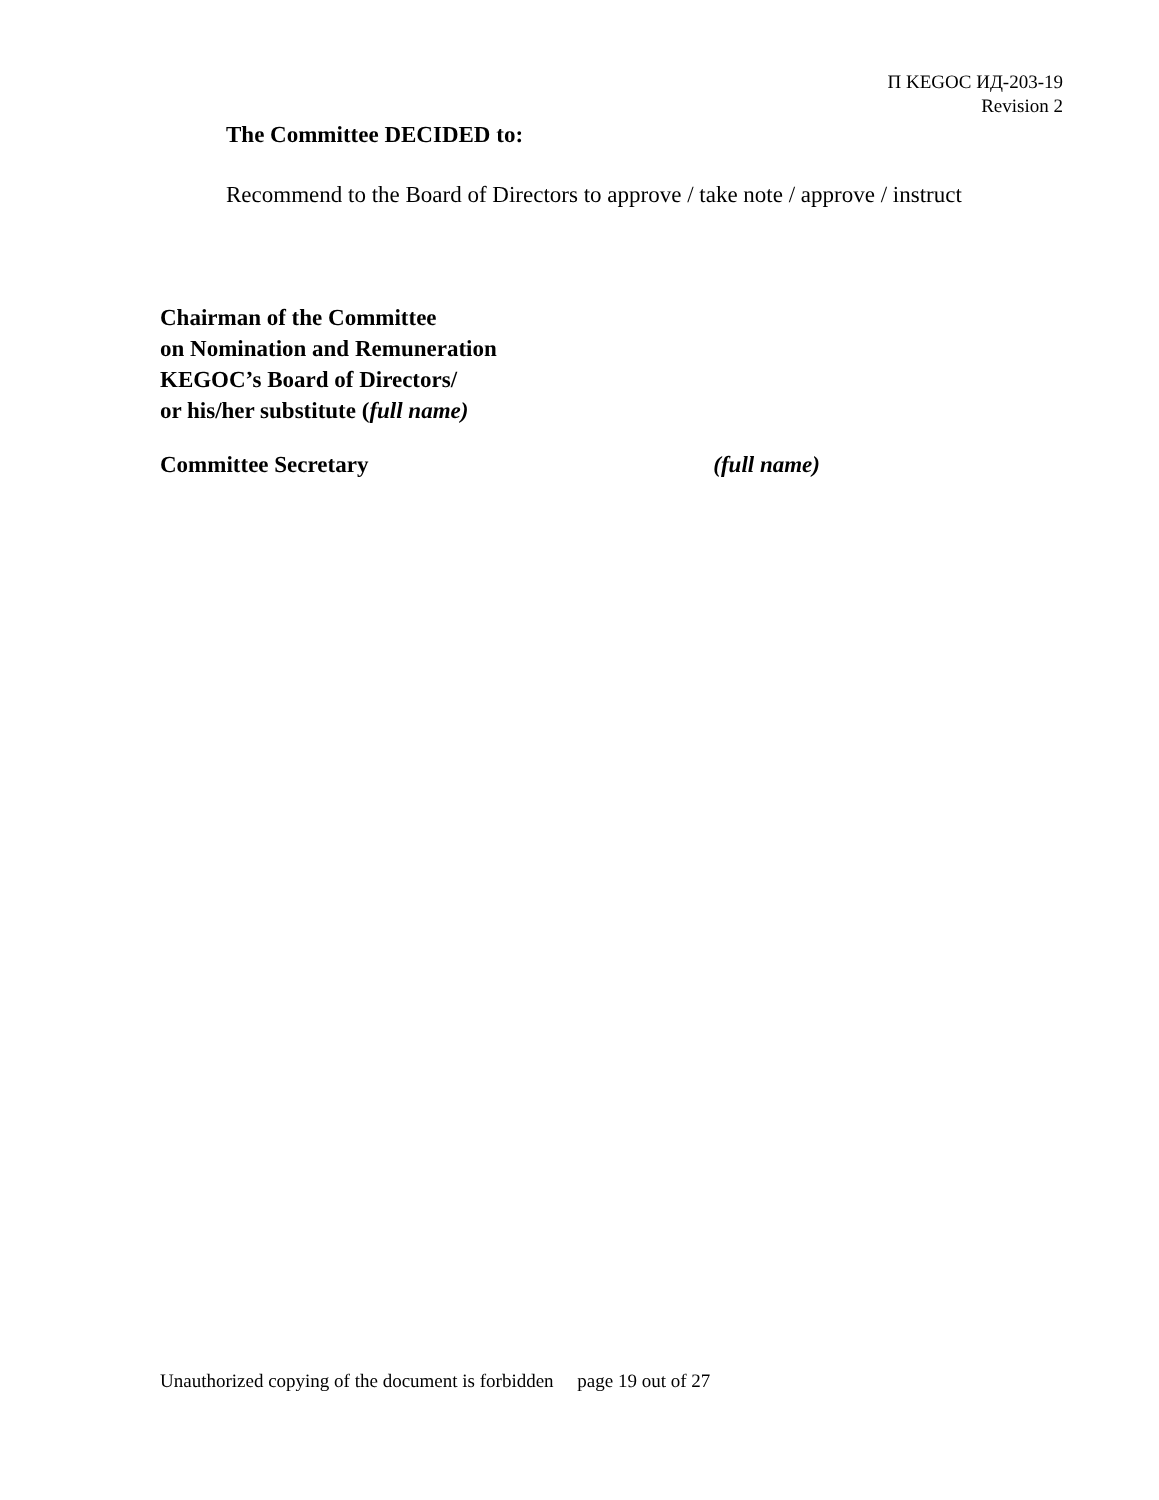П KEGOC ИД-203-19
Revision 2
The Committee DECIDED to:
Recommend to the Board of Directors to approve / take note / approve / instruct
Chairman of the Committee
on Nomination and Remuneration
KEGOC’s Board of Directors/
or his/her substitute (full name)
Committee Secretary (full name)
Unauthorized copying of the document is forbidden page 19 out of 27